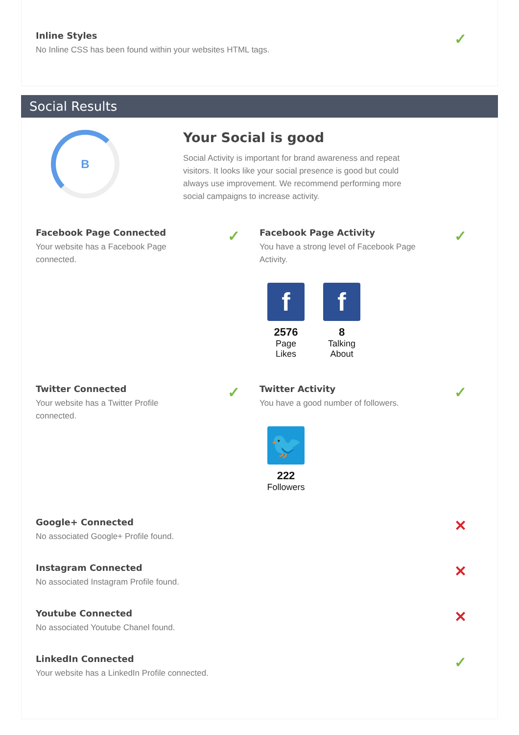Inline Styles
No Inline CSS has been found within your websites HTML tags.
✓
Social Results
B
Your Social is good
Social Activity is important for brand awareness and repeat visitors. It looks like your social presence is good but could always use improvement. We recommend performing more social campaigns to increase activity.
Facebook Page Connected
Your website has a Facebook Page
connected.
✓
Facebook Page Activity
You have a strong level of Facebook Page
Activity.
f
2576
Page Likes
f
8
Talking About
✓
Twitter Connected
Your website has a Twitter Profile
connected.
✓
Twitter Activity
You have a good number of followers.
🐦
222
Followers
✓
Google+ Connected
No associated Google+ Profile found.
✕
Instagram Connected
No associated Instagram Profile found.
✕
Youtube Connected
No associated Youtube Chanel found.
✕
LinkedIn Connected
Your website has a LinkedIn Profile connected.
✓